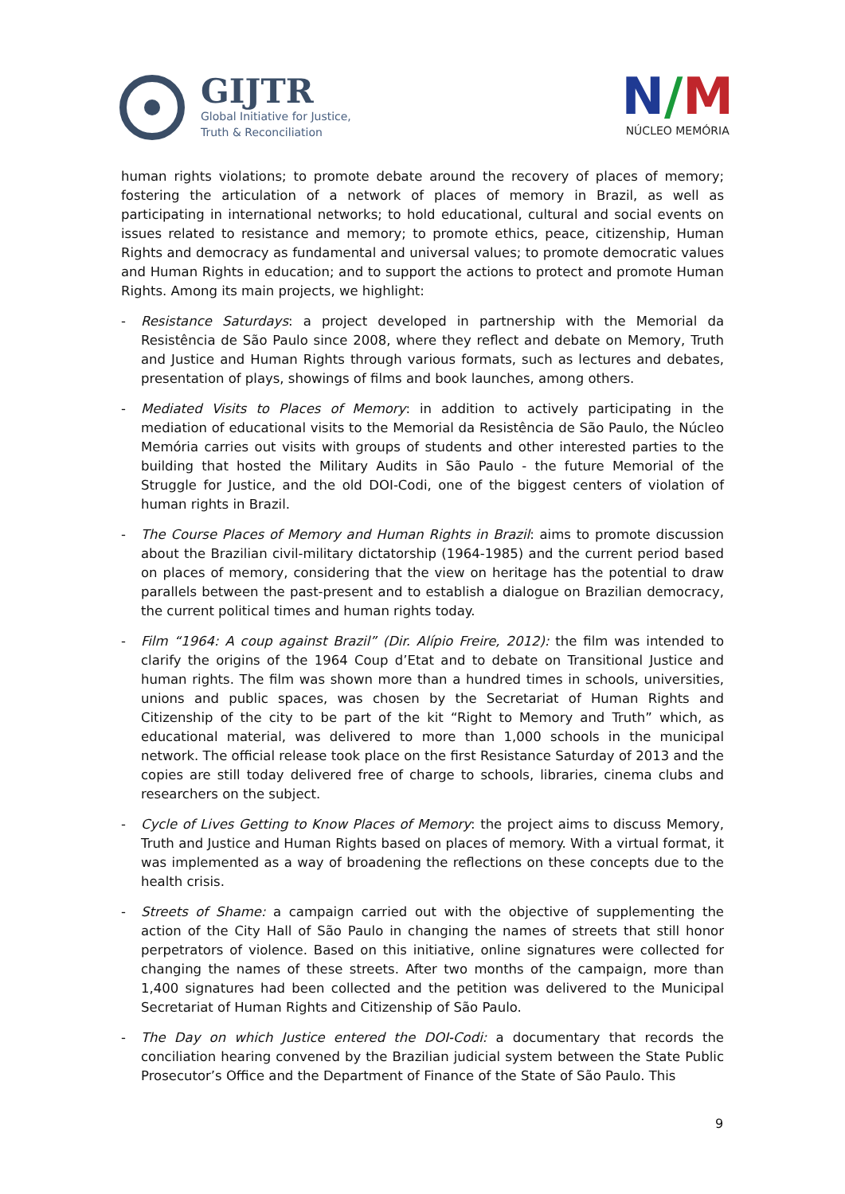GIJTR
Global Initiative for Justice,
Truth & Reconciliation
N/M
NÚCLEO MEMÓRIA
human rights violations; to promote debate around the recovery of places of memory; fostering the articulation of a network of places of memory in Brazil, as well as participating in international networks; to hold educational, cultural and social events on issues related to resistance and memory; to promote ethics, peace, citizenship, Human Rights and democracy as fundamental and universal values; to promote democratic values and Human Rights in education; and to support the actions to protect and promote Human Rights. Among its main projects, we highlight:
- Resistance Saturdays: a project developed in partnership with the Memorial da Resistência de São Paulo since 2008, where they reflect and debate on Memory, Truth and Justice and Human Rights through various formats, such as lectures and debates, presentation of plays, showings of films and book launches, among others.
- Mediated Visits to Places of Memory: in addition to actively participating in the mediation of educational visits to the Memorial da Resistência de São Paulo, the Núcleo Memória carries out visits with groups of students and other interested parties to the building that hosted the Military Audits in São Paulo - the future Memorial of the Struggle for Justice, and the old DOI-Codi, one of the biggest centers of violation of human rights in Brazil.
- The Course Places of Memory and Human Rights in Brazil: aims to promote discussion about the Brazilian civil-military dictatorship (1964-1985) and the current period based on places of memory, considering that the view on heritage has the potential to draw parallels between the past-present and to establish a dialogue on Brazilian democracy, the current political times and human rights today.
- Film “1964: A coup against Brazil” (Dir. Alípio Freire, 2012): the film was intended to clarify the origins of the 1964 Coup d’Etat and to debate on Transitional Justice and human rights. The film was shown more than a hundred times in schools, universities, unions and public spaces, was chosen by the Secretariat of Human Rights and Citizenship of the city to be part of the kit “Right to Memory and Truth” which, as educational material, was delivered to more than 1,000 schools in the municipal network. The official release took place on the first Resistance Saturday of 2013 and the copies are still today delivered free of charge to schools, libraries, cinema clubs and researchers on the subject.
- Cycle of Lives Getting to Know Places of Memory: the project aims to discuss Memory, Truth and Justice and Human Rights based on places of memory. With a virtual format, it was implemented as a way of broadening the reflections on these concepts due to the health crisis.
- Streets of Shame: a campaign carried out with the objective of supplementing the action of the City Hall of São Paulo in changing the names of streets that still honor perpetrators of violence. Based on this initiative, online signatures were collected for changing the names of these streets. After two months of the campaign, more than 1,400 signatures had been collected and the petition was delivered to the Municipal Secretariat of Human Rights and Citizenship of São Paulo.
- The Day on which Justice entered the DOI-Codi: a documentary that records the conciliation hearing convened by the Brazilian judicial system between the State Public Prosecutor’s Office and the Department of Finance of the State of São Paulo. This
9